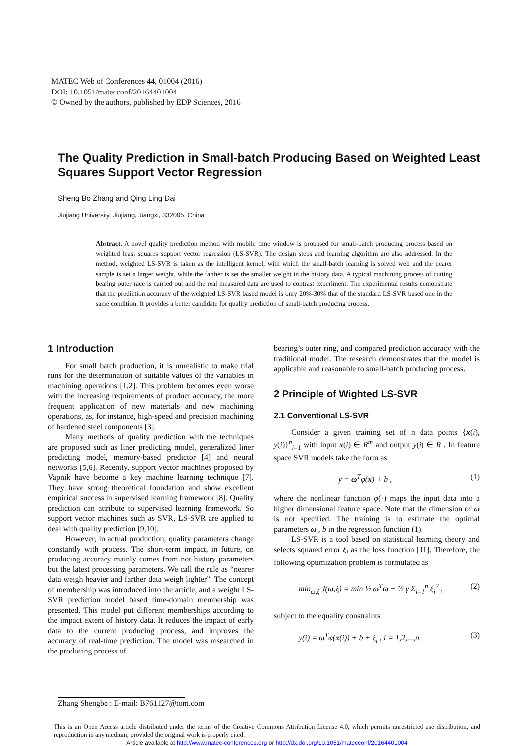MATEC Web of Conferences 44, 01004 (2016)
DOI: 10.1051/matecconf/20164401004
© Owned by the authors, published by EDP Sciences, 2016
The Quality Prediction in Small-batch Producing Based on Weighted Least Squares Support Vector Regression
Sheng Bo Zhang and Qing Ling Dai
Jiujiang University, Jiujiang, Jiangxi, 332005, China
Abstract. A novel quality prediction method with mobile time window is proposed for small-batch producing process based on weighted least squares support vector regression (LS-SVR). The design steps and learning algorithm are also addressed. In the method, weighted LS-SVR is taken as the intelligent kernel, with which the small-batch learning is solved well and the nearer sample is set a larger weight, while the farther is set the smaller weight in the history data. A typical machining process of cutting bearing outer race is carried out and the real measured data are used to contrast experiment. The experimental results demonstrate that the prediction accuracy of the weighted LS-SVR based model is only 20%-30% that of the standard LS-SVR based one in the same condition. It provides a better candidate for quality prediction of small-batch producing process.
1 Introduction
For small batch production, it is unrealistic to make trial runs for the determination of suitable values of the variables in machining operations [1,2]. This problem becomes even worse with the increasing requirements of product accuracy, the more frequent application of new materials and new machining operations, as, for instance, high-speed and precision machining of hardened steel components [3].
Many methods of quality prediction with the techniques are proposed such as liner predicting model, generalized liner predicting model, memory-based predictor [4] and neural networks [5,6]. Recently, support vector machines proposed by Vapnik have become a key machine learning technique [7]. They have strong theoretical foundation and show excellent empirical success in supervised learning framework [8]. Quality prediction can attribute to supervised learning framework. So support vector machines such as SVR, LS-SVR are applied to deal with quality prediction [9,10].
However, in actual production, quality parameters change constantly with process. The short-term impact, in future, on producing accuracy mainly comes from not history parameters but the latest processing parameters. We call the rule as “nearer data weigh heavier and farther data weigh lighter”. The concept of membership was introduced into the article, and a weight LS-SVR prediction model based time-domain membership was presented. This model put different memberships according to the impact extent of history data. It reduces the impact of early data to the current producing process, and improves the accuracy of real-time prediction. The model was researched in the producing process of
bearing’s outer ring, and compared prediction accuracy with the traditional model. The research demonstrates that the model is applicable and reasonable to small-batch producing process.
2 Principle of Wighted LS-SVR
2.1 Conventional LS-SVR
Consider a given training set of n data points {x(i), y(i)}<sup>n</sup><sub>i=1</sub> with input x(i) ∈ R<sup>m</sup> and output y(i) ∈ R . In feature space SVR models take the form as
y = ω<sup>T</sup>φ(x) + b , (1)
where the nonlinear function φ(·) maps the input data into a higher dimensional feature space. Note that the dimension of ω is not specified. The training is to estimate the optimal parameters ω , b in the regression function (1).
LS-SVR is a tool based on statistical learning theory and selects squared error ξ<sub>i</sub> as the loss function [11]. Therefore, the following optimization problem is formulated as
min<sub>ω,ξ</sub> J(ω,ξ) = min ½ ω<sup>T</sup>ω + ½ γ Σ<sub>i=1</sub><sup>n</sup> ξ<sub>i</sub><sup>2</sup> , (2)
subject to the equality constraints
y(i) = ω<sup>T</sup>φ(x(i)) + b + ξ<sub>i</sub> , i = 1,2,...,n , (3)
Zhang Shengbo : E-mail: B761127@tom.com
This is an Open Access article distributed under the terms of the Creative Commons Attribution License 4.0, which permits unrestricted use distribution, and reproduction in any medium, provided the original work is properly cited.
Article available at http://www.matec-conferences.org or http://dx.doi.org/10.1051/matecconf/20164401004